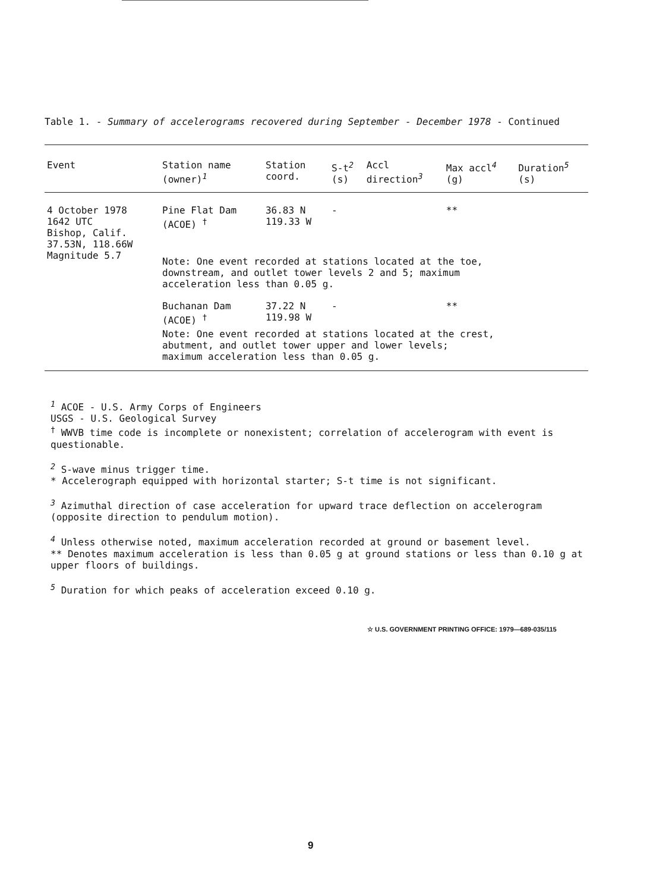Table 1. - Summary of accelerograms recovered during September - December 1978 - Continued
| Event | Station name (owner)<sup>1</sup> | Station coord. | S-t<sup>2</sup> (s) | Accl direction<sup>3</sup> | Max accl<sup>4</sup> ( g ) | Duration<sup>5</sup> (s) |
| --- | --- | --- | --- | --- | --- | --- |
| 4 October 1978 1642 UTC Bishop, Calif. 37.53N, 118.66W Magnitude 5.7 | Pine Flat Dam (ACOE) <sup>†</sup> | 36.83 N 119.33 W | - | | ** | |
| | Note: One event recorded at stations located at the toe, downstream, and outlet tower levels 2 and 5; maximum acceleration less than 0.05 g . | | | | | |
| | Buchanan Dam (ACOE) <sup>†</sup> | 37.22 N 119.98 W | - | | ** | |
| | Note: One event recorded at stations located at the crest, abutment, and outlet tower upper and lower levels; maximum acceleration less than 0.05 g . | | | | | |
<sup>1</sup> ACOE - U.S. Army Corps of Engineers
USGS - U.S. Geological Survey
<sup>†</sup> WWVB time code is incomplete or nonexistent; correlation of accelerogram with event is questionable.
<sup>2</sup> S-wave minus trigger time.
* Accelerograph equipped with horizontal starter; S-t time is not significant.
<sup>3</sup> Azimuthal direction of case acceleration for upward trace deflection on accelerogram (opposite direction to pendulum motion).
<sup>4</sup> Unless otherwise noted, maximum acceleration recorded at ground or basement level.
** Denotes maximum acceleration is less than 0.05 g at ground stations or less than 0.10 g at upper floors of buildings.
<sup>5</sup> Duration for which peaks of acceleration exceed 0.10 g.
☆ U.S. GOVERNMENT PRINTING OFFICE: 1979—689-035/115
9